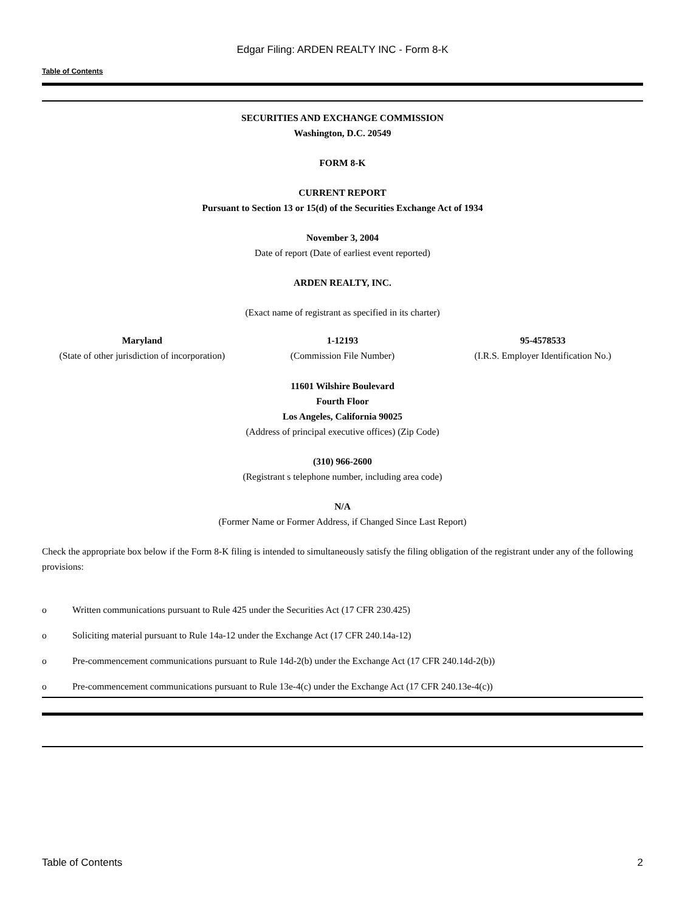Edgar Filing: ARDEN REALTY INC - Form 8-K
Table of Contents
SECURITIES AND EXCHANGE COMMISSION
Washington, D.C. 20549
FORM 8-K
CURRENT REPORT
Pursuant to Section 13 or 15(d) of the Securities Exchange Act of 1934
November 3, 2004
Date of report (Date of earliest event reported)
ARDEN REALTY, INC.
(Exact name of registrant as specified in its charter)
| Maryland (State of other jurisdiction of incorporation) | 1-12193 (Commission File Number) | 95-4578533 (I.R.S. Employer Identification No.) |
11601 Wilshire Boulevard
Fourth Floor
Los Angeles, California 90025
(Address of principal executive offices) (Zip Code)
(310) 966-2600
(Registrant s telephone number, including area code)
N/A
(Former Name or Former Address, if Changed Since Last Report)
Check the appropriate box below if the Form 8-K filing is intended to simultaneously satisfy the filing obligation of the registrant under any of the following provisions:
o Written communications pursuant to Rule 425 under the Securities Act (17 CFR 230.425)
o Soliciting material pursuant to Rule 14a-12 under the Exchange Act (17 CFR 240.14a-12)
o Pre-commencement communications pursuant to Rule 14d-2(b) under the Exchange Act (17 CFR 240.14d-2(b))
o Pre-commencement communications pursuant to Rule 13e-4(c) under the Exchange Act (17 CFR 240.13e-4(c))
Table of Contents 2